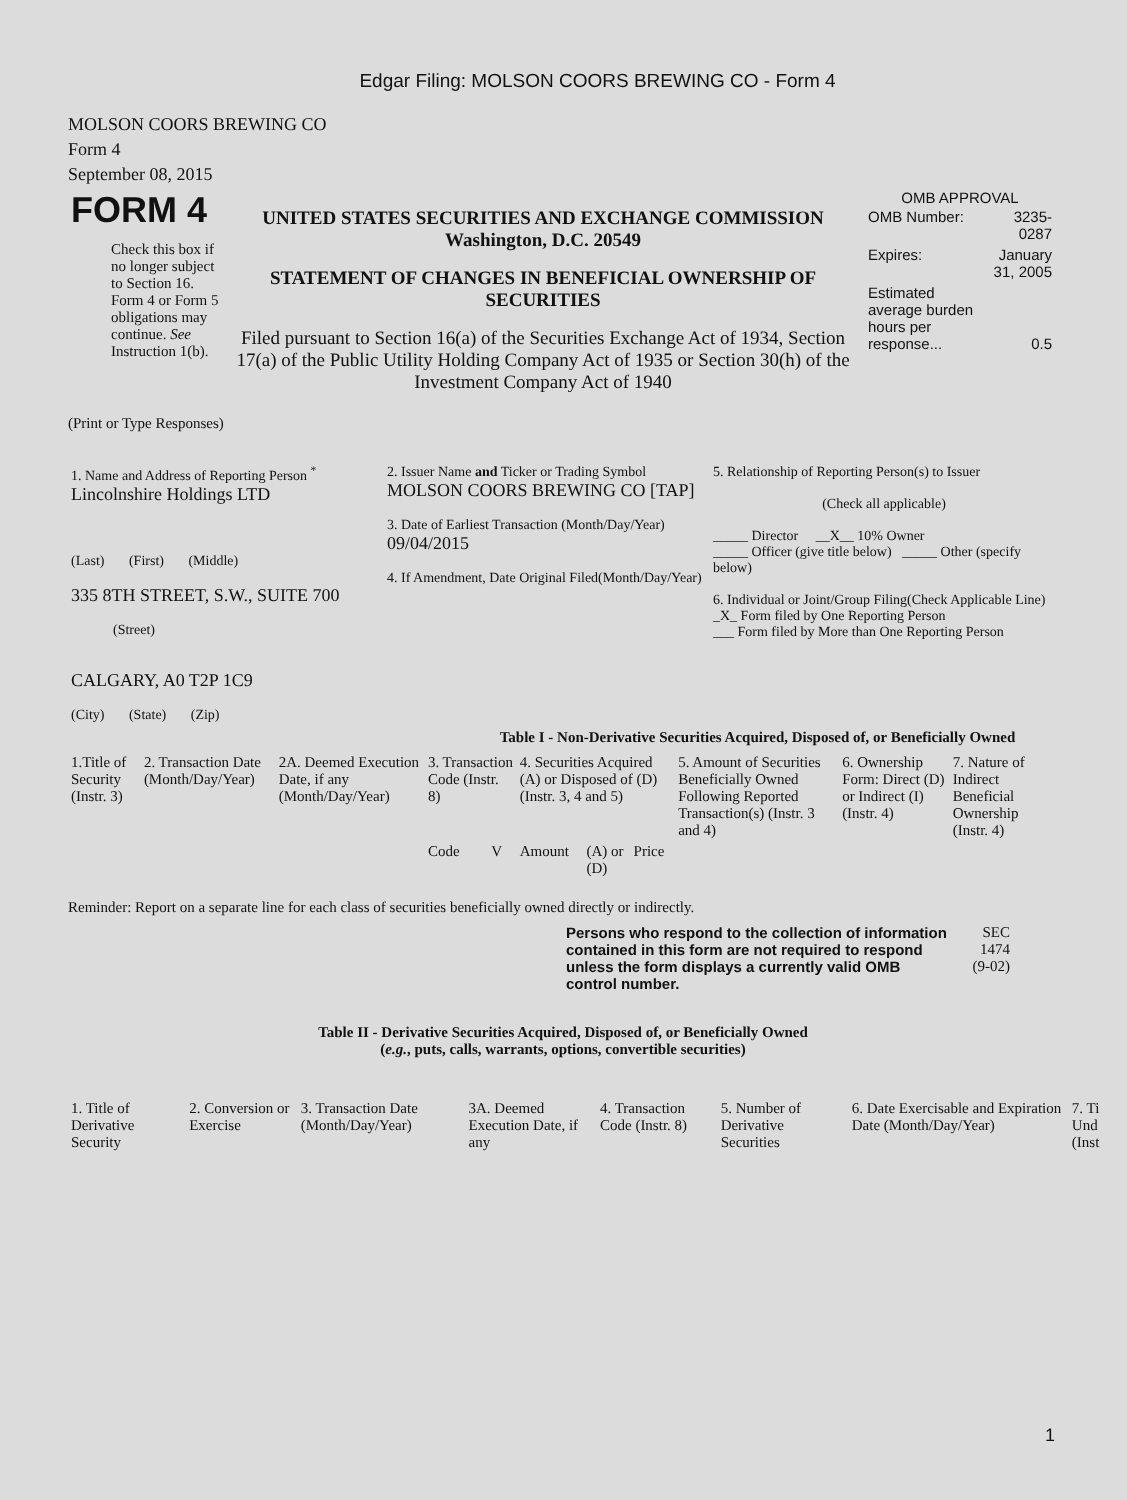Edgar Filing: MOLSON COORS BREWING CO - Form 4
MOLSON COORS BREWING CO
Form 4
September 08, 2015
| FORM 4 Check this box if no longer subject to Section 16. Form 4 or Form 5 obligations may continue. See Instruction 1(b). | UNITED STATES SECURITIES AND EXCHANGE COMMISSION Washington, D.C. 20549 STATEMENT OF CHANGES IN BENEFICIAL OWNERSHIP OF SECURITIES Filed pursuant to Section 16(a) of the Securities Exchange Act of 1934, Section 17(a) of the Public Utility Holding Company Act of 1935 or Section 30(h) of the Investment Company Act of 1940 | OMB APPROVAL / OMB Number: / 3235-0287 / / Expires: / January 31, 2005 / / Estimated average burden hours per response... / 0.5 / |
(Print or Type Responses)
| 1. Name and Address of Reporting Person <sup>*</sup> Lincolnshire Holdings LTD (Last) (First) (Middle) 335 8TH STREET, S.W., SUITE 700 (Street) CALGARY, A0 T2P 1C9 (City) (State) (Zip) | 2. Issuer Name and Ticker or Trading Symbol MOLSON COORS BREWING CO [TAP] 3. Date of Earliest Transaction (Month/Day/Year) 09/04/2015 4. If Amendment, Date Original Filed(Month/Day/Year) | 5. Relationship of Reporting Person(s) to Issuer (Check all applicable) _____ Director __X__ 10% Owner _____ Officer (give title below) _____ Other (specify below) 6. Individual or Joint/Group Filing(Check Applicable Line) _X_ Form filed by One Reporting Person ___ Form filed by More than One Reporting Person |
Table I - Non-Derivative Securities Acquired, Disposed of, or Beneficially Owned
| 1.Title of Security (Instr. 3) | 2. Transaction Date (Month/Day/Year) | 2A. Deemed Execution Date, if any (Month/Day/Year) | 3. Transaction Code (Instr. 8) | | 4. Securities Acquired (A) or Disposed of (D) (Instr. 3, 4 and 5) | | | 5. Amount of Securities Beneficially Owned Following Reported Transaction(s) (Instr. 3 and 4) | 6. Ownership Form: Direct (D) or Indirect (I) (Instr. 4) | 7. Nature of Indirect Beneficial Ownership (Instr. 4) |
| --- | --- | --- | --- | --- | --- | --- | --- | --- | --- | --- |
| | | | Code | V | Amount | (A) or (D) | Price | | | |
Reminder: Report on a separate line for each class of securities beneficially owned directly or indirectly.
| Persons who respond to the collection of information contained in this form are not required to respond unless the form displays a currently valid OMB control number. | SEC 1474 (9-02) |
Table II - Derivative Securities Acquired, Disposed of, or Beneficially Owned
(e.g., puts, calls, warrants, options, convertible securities)
| 1. Title of Derivative Security | 2. Conversion or Exercise | 3. Transaction Date (Month/Day/Year) | 3A. Deemed Execution Date, if any | 4. Transaction Code (Instr. 8) | 5. Number of Derivative Securities | 6. Date Exercisable and Expiration Date (Month/Day/Year) | 7. Ti Und (Inst |
| --- | --- | --- | --- | --- | --- | --- | --- |
1